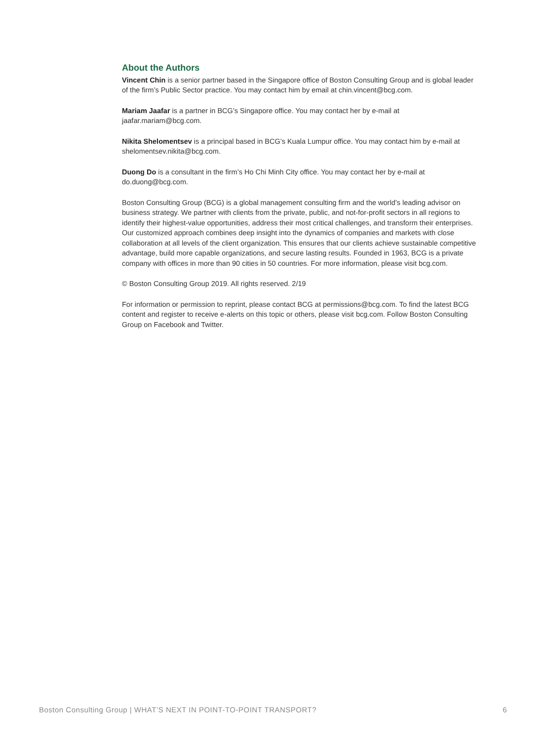About the Authors
Vincent Chin is a senior partner based in the Singapore office of Boston Consulting Group and is global leader of the firm’s Public Sector practice. You may contact him by email at chin.vincent@bcg.com.
Mariam Jaafar is a partner in BCG’s Singapore office. You may contact her by e-mail at jaafar.mariam@bcg.com.
Nikita Shelomentsev is a principal based in BCG’s Kuala Lumpur office. You may contact him by e-mail at shelomentsev.nikita@bcg.com.
Duong Do is a consultant in the firm’s Ho Chi Minh City office. You may contact her by e-mail at do.duong@bcg.com.
Boston Consulting Group (BCG) is a global management consulting firm and the world’s leading advisor on business strategy. We partner with clients from the private, public, and not-for-profit sectors in all regions to identify their highest-value opportunities, address their most critical challenges, and transform their enterprises. Our customized approach combines deep insight into the dynamics of companies and markets with close collaboration at all levels of the client organization. This ensures that our clients achieve sustainable competitive advantage, build more capable organizations, and secure lasting results. Founded in 1963, BCG is a private company with offices in more than 90 cities in 50 countries. For more information, please visit bcg.com.
© Boston Consulting Group 2019. All rights reserved. 2/19
For information or permission to reprint, please contact BCG at permissions@bcg.com. To find the latest BCG content and register to receive e-alerts on this topic or others, please visit bcg.com. Follow Boston Consulting Group on Facebook and Twitter.
Boston Consulting Group | WHAT’S NEXT IN POINT-TO-POINT TRANSPORT? 6